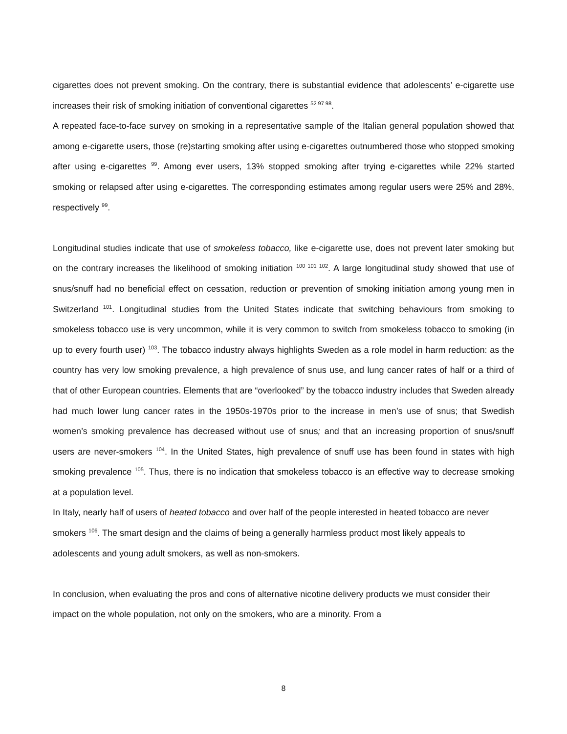cigarettes does not prevent smoking. On the contrary, there is substantial evidence that adolescents’ e-cigarette use increases their risk of smoking initiation of conventional cigarettes <sup>52 97 98</sup>.
A repeated face-to-face survey on smoking in a representative sample of the Italian general population showed that among e-cigarette users, those (re)starting smoking after using e-cigarettes outnumbered those who stopped smoking after using e-cigarettes <sup>99</sup>. Among ever users, 13% stopped smoking after trying e-cigarettes while 22% started smoking or relapsed after using e-cigarettes. The corresponding estimates among regular users were 25% and 28%, respectively <sup>99</sup>.
Longitudinal studies indicate that use of smokeless tobacco, like e-cigarette use, does not prevent later smoking but on the contrary increases the likelihood of smoking initiation <sup>100 101 102</sup>. A large longitudinal study showed that use of snus/snuff had no beneficial effect on cessation, reduction or prevention of smoking initiation among young men in Switzerland <sup>101</sup>. Longitudinal studies from the United States indicate that switching behaviours from smoking to smokeless tobacco use is very uncommon, while it is very common to switch from smokeless tobacco to smoking (in up to every fourth user) <sup>103</sup>. The tobacco industry always highlights Sweden as a role model in harm reduction: as the country has very low smoking prevalence, a high prevalence of snus use, and lung cancer rates of half or a third of that of other European countries. Elements that are “overlooked” by the tobacco industry includes that Sweden already had much lower lung cancer rates in the 1950s-1970s prior to the increase in men’s use of snus; that Swedish women’s smoking prevalence has decreased without use of snus; and that an increasing proportion of snus/snuff users are never-smokers <sup>104</sup>. In the United States, high prevalence of snuff use has been found in states with high smoking prevalence <sup>105</sup>. Thus, there is no indication that smokeless tobacco is an effective way to decrease smoking at a population level.
In Italy, nearly half of users of heated tobacco and over half of the people interested in heated tobacco are never smokers <sup>106</sup>. The smart design and the claims of being a generally harmless product most likely appeals to adolescents and young adult smokers, as well as non-smokers.
In conclusion, when evaluating the pros and cons of alternative nicotine delivery products we must consider their impact on the whole population, not only on the smokers, who are a minority. From a
8